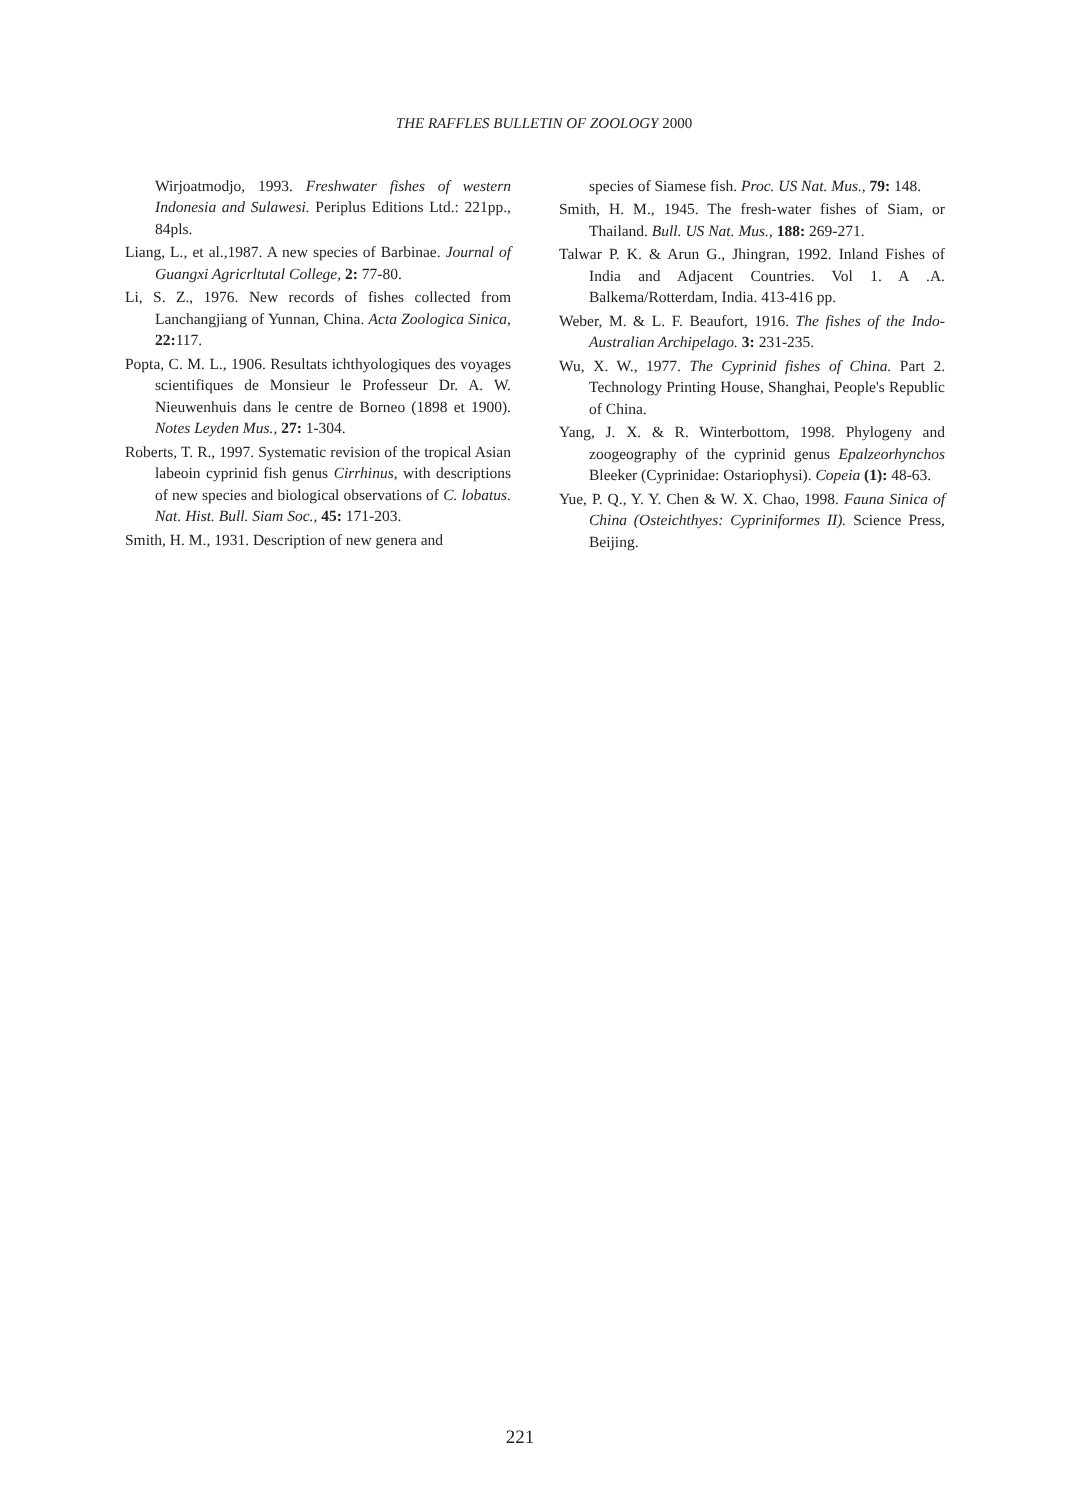THE RAFFLES BULLETIN OF ZOOLOGY 2000
Wirjoatmodjo, 1993. Freshwater fishes of western Indonesia and Sulawesi. Periplus Editions Ltd.: 221pp., 84pls.
Liang, L., et al.,1987. A new species of Barbinae. Journal of Guangxi Agricrltutal College, 2: 77-80.
Li, S. Z., 1976. New records of fishes collected from Lanchangjiang of Yunnan, China. Acta Zoologica Sinica, 22: 117.
Popta, C. M. L., 1906. Resultats ichthyologiques des voyages scientifiques de Monsieur le Professeur Dr. A. W. Nieuwenhuis dans le centre de Borneo (1898 et 1900). Notes Leyden Mus., 27: 1-304.
Roberts, T. R., 1997. Systematic revision of the tropical Asian labeoin cyprinid fish genus Cirrhinus, with descriptions of new species and biological observations of C. lobatus. Nat. Hist. Bull. Siam Soc., 45: 171-203.
Smith, H. M., 1931. Description of new genera and
species of Siamese fish. Proc. US Nat. Mus., 79: 148.
Smith, H. M., 1945. The fresh-water fishes of Siam, or Thailand. Bull. US Nat. Mus., 188: 269-271.
Talwar P. K. & Arun G., Jhingran, 1992. Inland Fishes of India and Adjacent Countries. Vol 1. A .A. Balkema/Rotterdam, India. 413-416 pp.
Weber, M. & L. F. Beaufort, 1916. The fishes of the Indo-Australian Archipelago. 3: 231-235.
Wu, X. W., 1977. The Cyprinid fishes of China. Part 2. Technology Printing House, Shanghai, People's Republic of China.
Yang, J. X. & R. Winterbottom, 1998. Phylogeny and zoogeography of the cyprinid genus Epalzeorhynchos Bleeker (Cyprinidae: Ostariophysi). Copeia (1): 48-63.
Yue, P. Q., Y. Y. Chen & W. X. Chao, 1998. Fauna Sinica of China (Osteichthyes: Cypriniformes II). Science Press, Beijing.
221